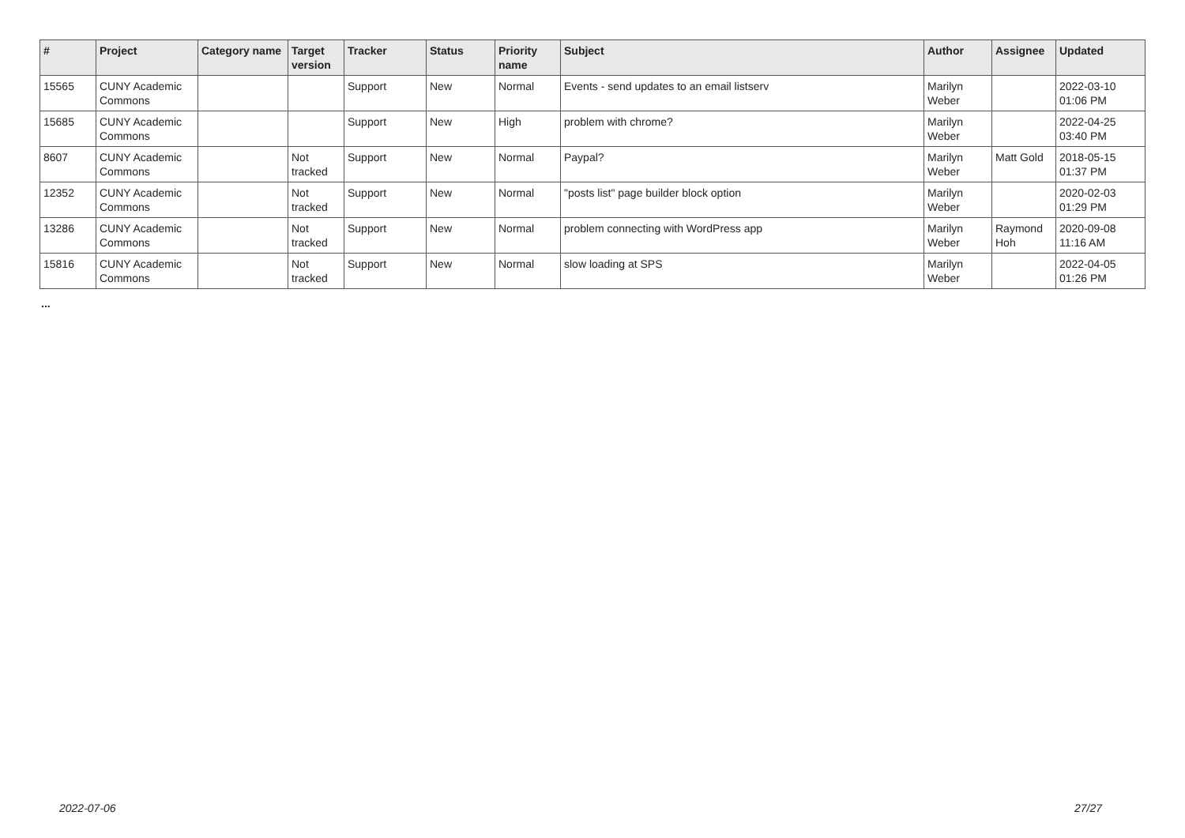| # | Project | Category name | Target version | Tracker | Status | Priority name | Subject | Author | Assignee | Updated |
| --- | --- | --- | --- | --- | --- | --- | --- | --- | --- | --- |
| 15565 | CUNY Academic Commons | | | Support | New | Normal | Events - send updates to an email listserv | Marilyn Weber | | 2022-03-10 01:06 PM |
| 15685 | CUNY Academic Commons | | | Support | New | High | problem with chrome? | Marilyn Weber | | 2022-04-25 03:40 PM |
| 8607 | CUNY Academic Commons | | Not tracked | Support | New | Normal | Paypal? | Marilyn Weber | Matt Gold | 2018-05-15 01:37 PM |
| 12352 | CUNY Academic Commons | | Not tracked | Support | New | Normal | "posts list" page builder block option | Marilyn Weber | | 2020-02-03 01:29 PM |
| 13286 | CUNY Academic Commons | | Not tracked | Support | New | Normal | problem connecting with WordPress app | Marilyn Weber | Raymond Hoh | 2020-09-08 11:16 AM |
| 15816 | CUNY Academic Commons | | Not tracked | Support | New | Normal | slow loading at SPS | Marilyn Weber | | 2022-04-05 01:26 PM |
...
2022-07-06 27/27